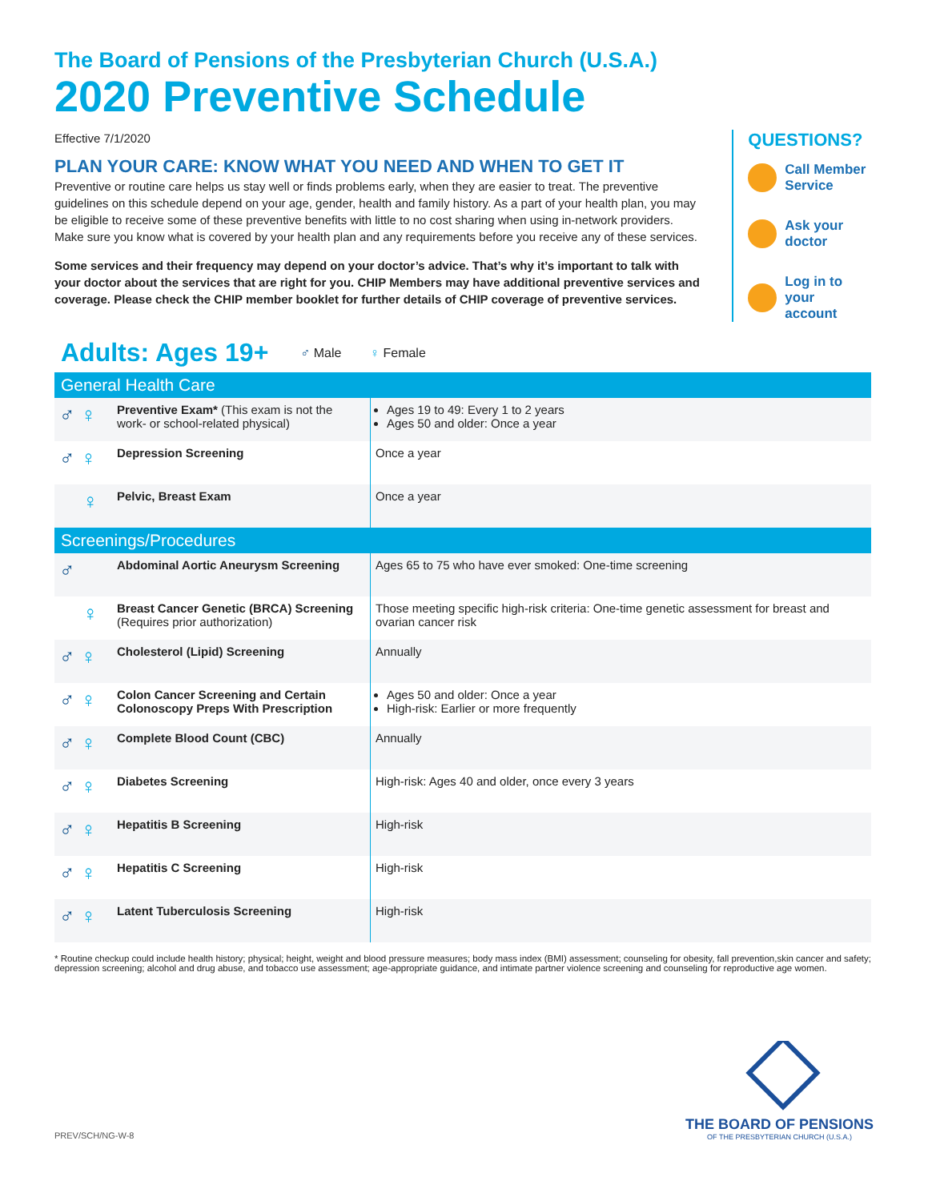The Board of Pensions of the Presbyterian Church (U.S.A.)
2020 Preventive Schedule
Effective 7/1/2020
PLAN YOUR CARE: KNOW WHAT YOU NEED AND WHEN TO GET IT
Preventive or routine care helps us stay well or finds problems early, when they are easier to treat. The preventive guidelines on this schedule depend on your age, gender, health and family history. As a part of your health plan, you may be eligible to receive some of these preventive benefits with little to no cost sharing when using in-network providers. Make sure you know what is covered by your health plan and any requirements before you receive any of these services.
Some services and their frequency may depend on your doctor’s advice. That’s why it’s important to talk with your doctor about the services that are right for you. CHIP Members may have additional preventive services and coverage. Please check the CHIP member booklet for further details of CHIP coverage of preventive services.
QUESTIONS?
Call Member
Service
Ask your
doctor
Log in to your
account
Adults: Ages 19+
♂ Male ♀ Female
| General Health Care | | |
| ♂ ♀ | Preventive Exam* (This exam is not the work- or school-related physical) | Ages 19 to 49: Every 1 to 2 years Ages 50 and older: Once a year |
| ♂ ♀ | Depression Screening | Once a year |
| ♀ | Pelvic, Breast Exam | Once a year |
| Screenings/Procedures | | |
| ♂ | Abdominal Aortic Aneurysm Screening | Ages 65 to 75 who have ever smoked: One-time screening |
| ♀ | Breast Cancer Genetic (BRCA) Screening (Requires prior authorization) | Those meeting specific high-risk criteria: One-time genetic assessment for breast and ovarian cancer risk |
| ♂ ♀ | Cholesterol (Lipid) Screening | Annually |
| ♂ ♀ | Colon Cancer Screening and Certain Colonoscopy Preps With Prescription | Ages 50 and older: Once a year High-risk: Earlier or more frequently |
| ♂ ♀ | Complete Blood Count (CBC) | Annually |
| ♂ ♀ | Diabetes Screening | High-risk: Ages 40 and older, once every 3 years |
| ♂ ♀ | Hepatitis B Screening | High-risk |
| ♂ ♀ | Hepatitis C Screening | High-risk |
| ♂ ♀ | Latent Tuberculosis Screening | High-risk |
* Routine checkup could include health history; physical; height, weight and blood pressure measures; body mass index (BMI) assessment; counseling for obesity, fall prevention,skin cancer and safety; depression screening; alcohol and drug abuse, and tobacco use assessment; age-appropriate guidance, and intimate partner violence screening and counseling for reproductive age women.
PREV/SCH/NG-W-8
THE BOARD OF PENSIONS
OF THE PRESBYTERIAN CHURCH (U.S.A.)